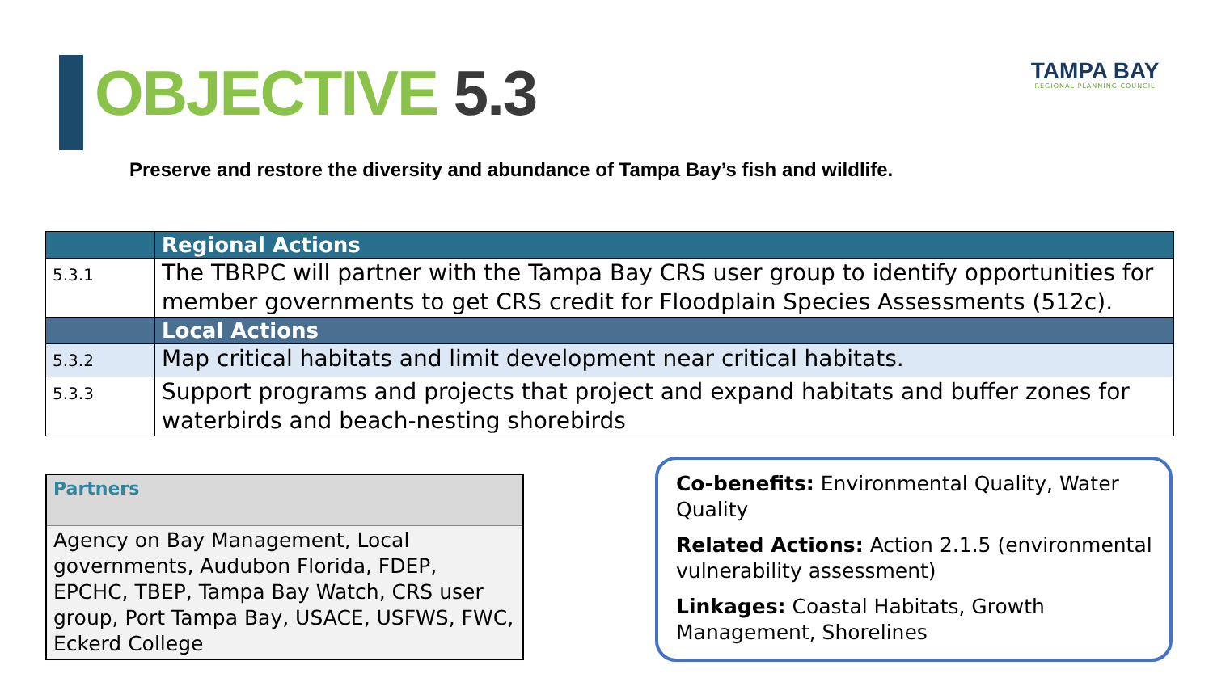OBJECTIVE 5.3
TAMPA BAY
REGIONAL PLANNING COUNCIL
Preserve and restore the diversity and abundance of Tampa Bay’s fish and wildlife.
| | Regional Actions |
| --- | --- |
| 5.3.1 | The TBRPC will partner with the Tampa Bay CRS user group to identify opportunities for member governments to get CRS credit for Floodplain Species Assessments (512c). |
| | Local Actions |
| 5.3.2 | Map critical habitats and limit development near critical habitats. |
| 5.3.3 | Support programs and projects that project and expand habitats and buffer zones for waterbirds and beach-nesting shorebirds |
Partners
Agency on Bay Management, Local governments, Audubon Florida, FDEP, EPCHC, TBEP, Tampa Bay Watch, CRS user group, Port Tampa Bay, USACE, USFWS, FWC, Eckerd College
Co-benefits: Environmental Quality, Water Quality
Related Actions: Action 2.1.5 (environmental vulnerability assessment)
Linkages: Coastal Habitats, Growth Management, Shorelines